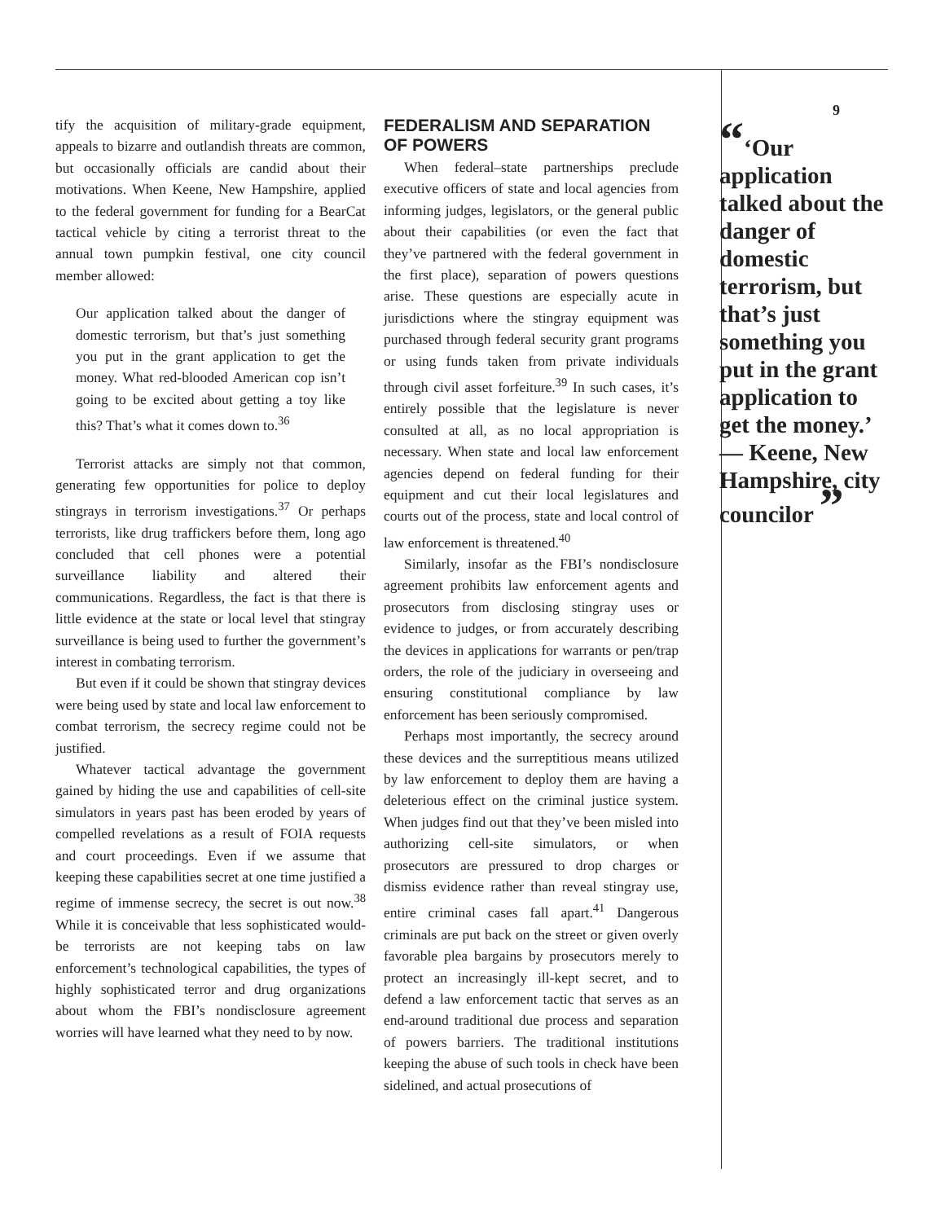tify the acquisition of military-grade equipment, appeals to bizarre and outlandish threats are common, but occasionally officials are candid about their motivations. When Keene, New Hampshire, applied to the federal government for funding for a BearCat tactical vehicle by citing a terrorist threat to the annual town pumpkin festival, one city council member allowed:
Our application talked about the danger of domestic terrorism, but that’s just something you put in the grant application to get the money. What red-blooded American cop isn’t going to be excited about getting a toy like this? That’s what it comes down to.<sup>36</sup>
Terrorist attacks are simply not that common, generating few opportunities for police to deploy stingrays in terrorism investigations.<sup>37</sup> Or perhaps terrorists, like drug traffickers before them, long ago concluded that cell phones were a potential surveillance liability and altered their communications. Regardless, the fact is that there is little evidence at the state or local level that stingray surveillance is being used to further the government’s interest in combating terrorism.
But even if it could be shown that stingray devices were being used by state and local law enforcement to combat terrorism, the secrecy regime could not be justified.
Whatever tactical advantage the government gained by hiding the use and capabilities of cell-site simulators in years past has been eroded by years of compelled revelations as a result of FOIA requests and court proceedings. Even if we assume that keeping these capabilities secret at one time justified a regime of immense secrecy, the secret is out now.<sup>38</sup> While it is conceivable that less sophisticated would-be terrorists are not keeping tabs on law enforcement’s technological capabilities, the types of highly sophisticated terror and drug organizations about whom the FBI’s nondisclosure agreement worries will have learned what they need to by now.
FEDERALISM AND SEPARATION OF POWERS
When federal–state partnerships preclude executive officers of state and local agencies from informing judges, legislators, or the general public about their capabilities (or even the fact that they’ve partnered with the federal government in the first place), separation of powers questions arise. These questions are especially acute in jurisdictions where the stingray equipment was purchased through federal security grant programs or using funds taken from private individuals through civil asset forfeiture.<sup>39</sup> In such cases, it’s entirely possible that the legislature is never consulted at all, as no local appropriation is necessary. When state and local law enforcement agencies depend on federal funding for their equipment and cut their local legislatures and courts out of the process, state and local control of law enforcement is threatened.<sup>40</sup>
Similarly, insofar as the FBI’s nondisclosure agreement prohibits law enforcement agents and prosecutors from disclosing stingray uses or evidence to judges, or from accurately describing the devices in applications for warrants or pen/trap orders, the role of the judiciary in overseeing and ensuring constitutional compliance by law enforcement has been seriously compromised.
Perhaps most importantly, the secrecy around these devices and the surreptitious means utilized by law enforcement to deploy them are having a deleterious effect on the criminal justice system. When judges find out that they’ve been misled into authorizing cell-site simulators, or when prosecutors are pressured to drop charges or dismiss evidence rather than reveal stingray use, entire criminal cases fall apart.<sup>41</sup> Dangerous criminals are put back on the street or given overly favorable plea bargains by prosecutors merely to protect an increasingly ill-kept secret, and to defend a law enforcement tactic that serves as an end-around traditional due process and separation of powers barriers. The traditional institutions keeping the abuse of such tools in check have been sidelined, and actual prosecutions of
9
“‘Our application talked about the danger of domestic terrorism, but that’s just something you put in the grant application to get the money.’ — Keene, New Hampshire, city councilor ”